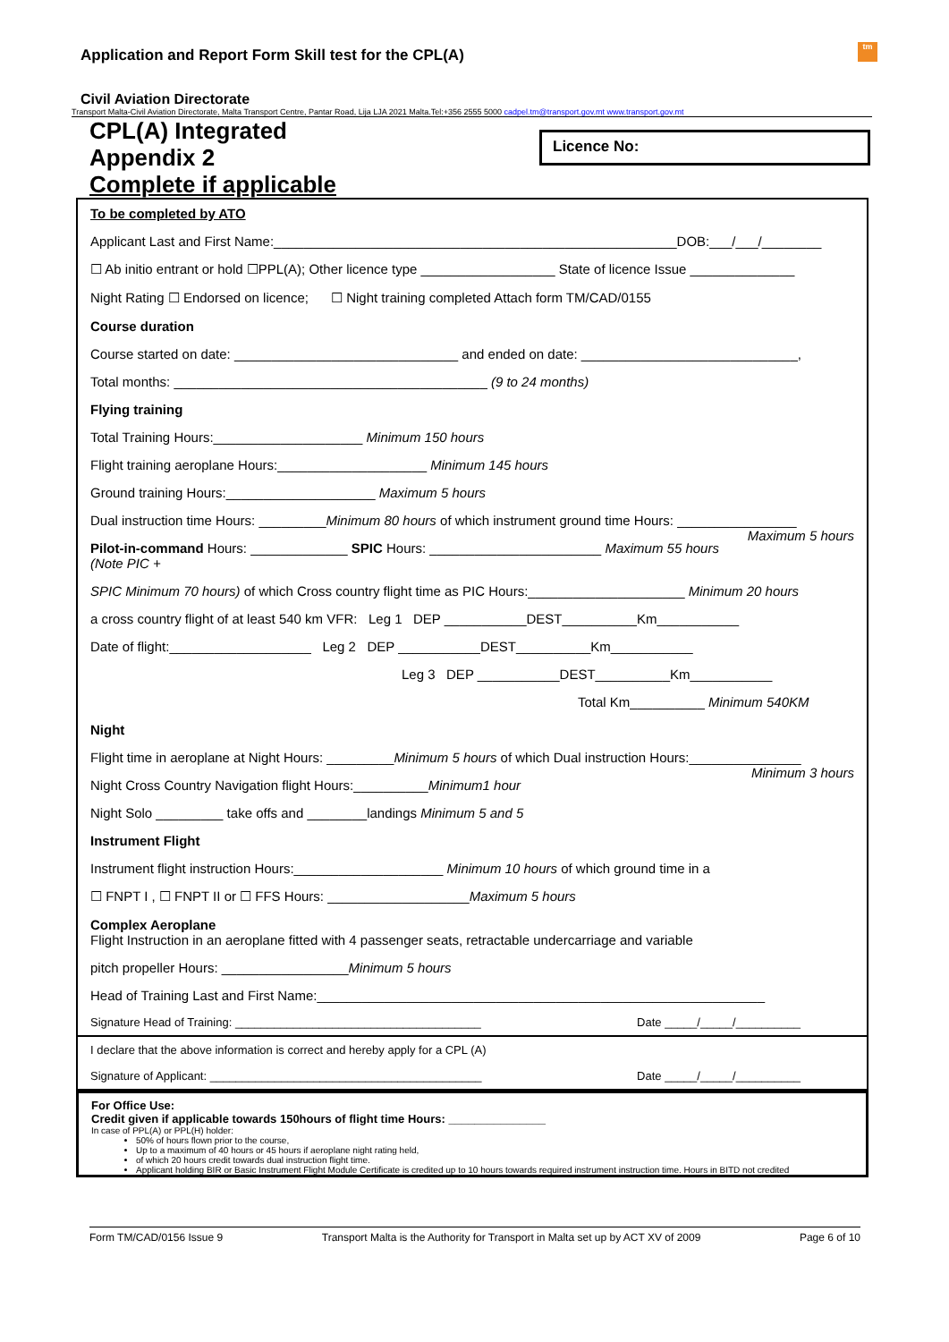Application and Report Form Skill test for the CPL(A)
tm
Civil Aviation Directorate
Transport Malta-Civil Aviation Directorate, Malta Transport Centre, Pantar Road, Lija LJA 2021 Malta.Tel:+356 2555 5000 cadpel.tm@transport.gov.mt www.transport.gov.mt
CPL(A) Integrated
Appendix 2
Complete if applicable
Licence No:
To be completed by ATO
Applicant Last and First Name:______________________________________________________DOB:___/___/________
☐ Ab initio entrant or hold ☐PPL(A); Other licence type __________________ State of licence Issue ______________
Night Rating ☐ Endorsed on licence; ☐ Night training completed Attach form TM/CAD/0155
Course duration
Course started on date: ______________________________ and ended on date: _____________________________,
Total months: __________________________________________ (9 to 24 months)
Flying training
Total Training Hours:____________________ Minimum 150 hours
Flight training aeroplane Hours:____________________ Minimum 145 hours
Ground training Hours:____________________ Maximum 5 hours
Dual instruction time Hours: _________Minimum 80 hours of which instrument ground time Hours: ________________ Maximum 5 hours
Pilot-in-command Hours: _____________ SPIC Hours: _______________________ Maximum 55 hours (Note PIC +
SPIC Minimum 70 hours) of which Cross country flight time as PIC Hours:_____________________ Minimum 20 hours
a cross country flight of at least 540 km VFR: Leg 1 DEP ___________DEST__________Km___________
Date of flight:___________________ Leg 2 DEP ___________DEST__________Km___________
Leg 3 DEP ___________DEST__________Km___________
Total Km__________ Minimum 540KM
Night
Flight time in aeroplane at Night Hours: _________Minimum 5 hours of which Dual instruction Hours:_______________ Minimum 3 hours
Night Cross Country Navigation flight Hours:__________Minimum1 hour
Night Solo _________ take offs and ________landings Minimum 5 and 5
Instrument Flight
Instrument flight instruction Hours:____________________ Minimum 10 hours of which ground time in a
☐ FNPT I , ☐ FNPT II or ☐ FFS Hours: ___________________Maximum 5 hours
Complex Aeroplane
Flight Instruction in an aeroplane fitted with 4 passenger seats, retractable undercarriage and variable
pitch propeller Hours: _________________Minimum 5 hours
Head of Training Last and First Name:____________________________________________________________
Signature Head of Training: ______________________________________ Date _____/_____/__________
I declare that the above information is correct and hereby apply for a CPL (A)
Signature of Applicant: __________________________________________ Date _____/_____/__________
For Office Use:
Credit given if applicable towards 150hours of flight time Hours: _______________
In case of PPL(A) or PPL(H) holder:
50% of hours flown prior to the course,
Up to a maximum of 40 hours or 45 hours if aeroplane night rating held,
of which 20 hours credit towards dual instruction flight time.
Applicant holding BIR or Basic Instrument Flight Module Certificate is credited up to 10 hours towards required instrument instruction time. Hours in BITD not credited
Form TM/CAD/0156 Issue 9 Transport Malta is the Authority for Transport in Malta set up by ACT XV of 2009 Page 6 of 10